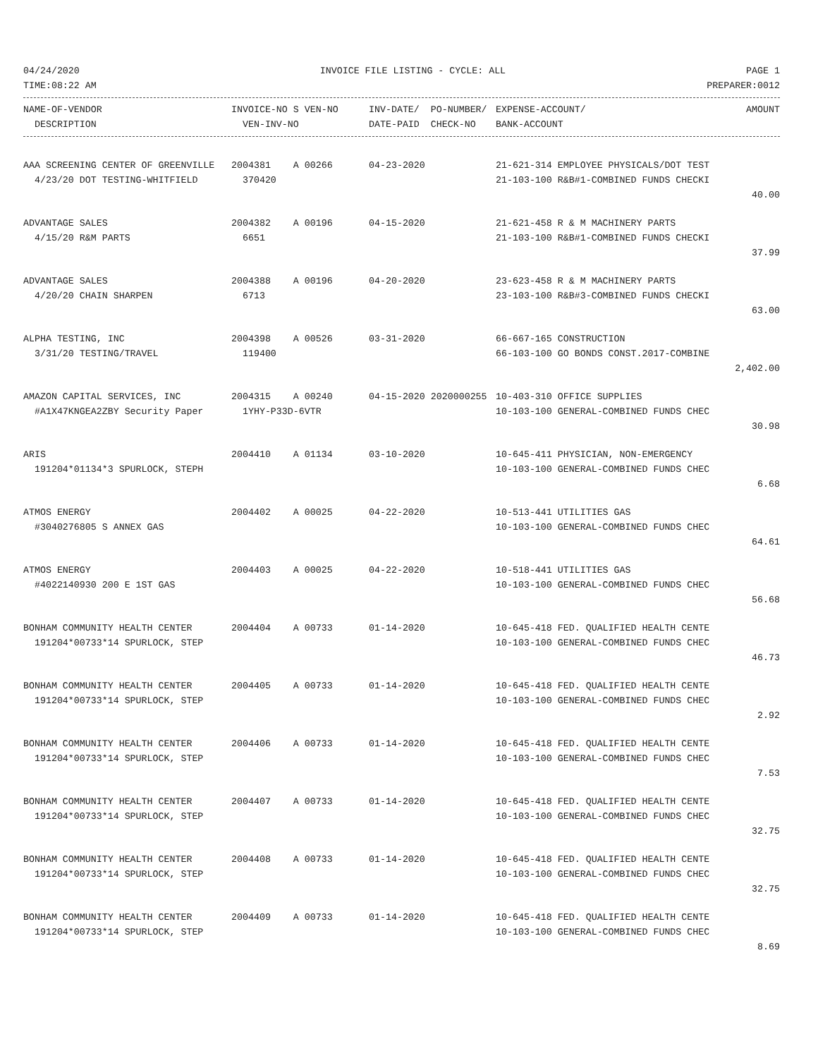04/24/2020 INVOICE FILE LISTING - CYCLE: ALL PAGE 1
TIME:08:22 AM PREPARER:0012
| NAME-OF-VENDOR | INVOICE-NO S VEN-NO | INV-DATE/ PO-NUMBER/ | EXPENSE-ACCOUNT/ | AMOUNT |
| --- | --- | --- | --- | --- |
| DESCRIPTION | VEN-INV-NO | DATE-PAID CHECK-NO | BANK-ACCOUNT | |
| AAA SCREENING CENTER OF GREENVILLE | 2004381 A 00266 | 04-23-2020 | 21-621-314 EMPLOYEE PHYSICALS/DOT TEST | |
| 4/23/20 DOT TESTING-WHITFIELD | 370420 | | 21-103-100 R&B#1-COMBINED FUNDS CHECKI | |
| | | | | 40.00 |
| ADVANTAGE SALES | 2004382 A 00196 | 04-15-2020 | 21-621-458 R & M MACHINERY PARTS | |
| 4/15/20 R&M PARTS | 6651 | | 21-103-100 R&B#1-COMBINED FUNDS CHECKI | |
| | | | | 37.99 |
| ADVANTAGE SALES | 2004388 A 00196 | 04-20-2020 | 23-623-458 R & M MACHINERY PARTS | |
| 4/20/20 CHAIN SHARPEN | 6713 | | 23-103-100 R&B#3-COMBINED FUNDS CHECKI | |
| | | | | 63.00 |
| ALPHA TESTING, INC | 2004398 A 00526 | 03-31-2020 | 66-667-165 CONSTRUCTION | |
| 3/31/20 TESTING/TRAVEL | 119400 | | 66-103-100 GO BONDS CONST.2017-COMBINE | |
| | | | | 2,402.00 |
| AMAZON CAPITAL SERVICES, INC | 2004315 A 00240 | 04-15-2020 2020000255 | 10-403-310 OFFICE SUPPLIES | |
| #A1X47KNGEA2ZBY Security Paper | 1YHY-P33D-6VTR | | 10-103-100 GENERAL-COMBINED FUNDS CHEC | |
| | | | | 30.98 |
| ARIS | 2004410 A 01134 | 03-10-2020 | 10-645-411 PHYSICIAN, NON-EMERGENCY | |
| 191204*01134*3 SPURLOCK, STEPH | | | 10-103-100 GENERAL-COMBINED FUNDS CHEC | |
| | | | | 6.68 |
| ATMOS ENERGY | 2004402 A 00025 | 04-22-2020 | 10-513-441 UTILITIES GAS | |
| #3040276805 S ANNEX GAS | | | 10-103-100 GENERAL-COMBINED FUNDS CHEC | |
| | | | | 64.61 |
| ATMOS ENERGY | 2004403 A 00025 | 04-22-2020 | 10-518-441 UTILITIES GAS | |
| #4022140930 200 E 1ST GAS | | | 10-103-100 GENERAL-COMBINED FUNDS CHEC | |
| | | | | 56.68 |
| BONHAM COMMUNITY HEALTH CENTER | 2004404 A 00733 | 01-14-2020 | 10-645-418 FED. QUALIFIED HEALTH CENTE | |
| 191204*00733*14 SPURLOCK, STEP | | | 10-103-100 GENERAL-COMBINED FUNDS CHEC | |
| | | | | 46.73 |
| BONHAM COMMUNITY HEALTH CENTER | 2004405 A 00733 | 01-14-2020 | 10-645-418 FED. QUALIFIED HEALTH CENTE | |
| 191204*00733*14 SPURLOCK, STEP | | | 10-103-100 GENERAL-COMBINED FUNDS CHEC | |
| | | | | 2.92 |
| BONHAM COMMUNITY HEALTH CENTER | 2004406 A 00733 | 01-14-2020 | 10-645-418 FED. QUALIFIED HEALTH CENTE | |
| 191204*00733*14 SPURLOCK, STEP | | | 10-103-100 GENERAL-COMBINED FUNDS CHEC | |
| | | | | 7.53 |
| BONHAM COMMUNITY HEALTH CENTER | 2004407 A 00733 | 01-14-2020 | 10-645-418 FED. QUALIFIED HEALTH CENTE | |
| 191204*00733*14 SPURLOCK, STEP | | | 10-103-100 GENERAL-COMBINED FUNDS CHEC | |
| | | | | 32.75 |
| BONHAM COMMUNITY HEALTH CENTER | 2004408 A 00733 | 01-14-2020 | 10-645-418 FED. QUALIFIED HEALTH CENTE | |
| 191204*00733*14 SPURLOCK, STEP | | | 10-103-100 GENERAL-COMBINED FUNDS CHEC | |
| | | | | 32.75 |
| BONHAM COMMUNITY HEALTH CENTER | 2004409 A 00733 | 01-14-2020 | 10-645-418 FED. QUALIFIED HEALTH CENTE | |
| 191204*00733*14 SPURLOCK, STEP | | | 10-103-100 GENERAL-COMBINED FUNDS CHEC | |
| | | | | 8.69 |